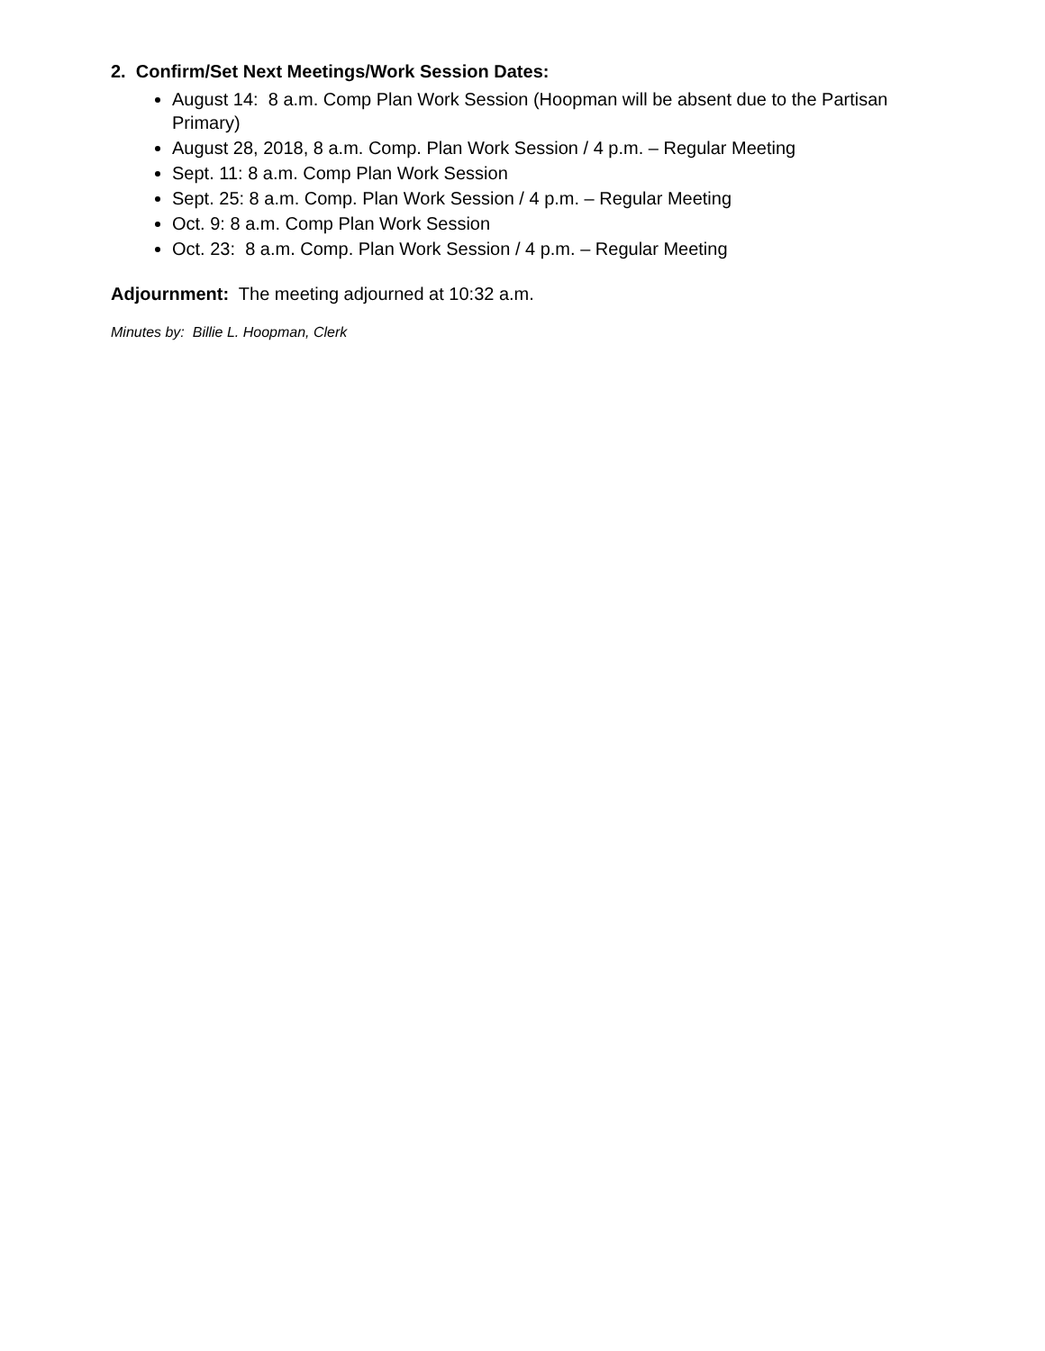2. Confirm/Set Next Meetings/Work Session Dates:
August 14: 8 a.m. Comp Plan Work Session (Hoopman will be absent due to the Partisan Primary)
August 28, 2018, 8 a.m. Comp. Plan Work Session / 4 p.m. – Regular Meeting
Sept. 11: 8 a.m. Comp Plan Work Session
Sept. 25: 8 a.m. Comp. Plan Work Session / 4 p.m. – Regular Meeting
Oct. 9: 8 a.m. Comp Plan Work Session
Oct. 23: 8 a.m. Comp. Plan Work Session / 4 p.m. – Regular Meeting
Adjournment: The meeting adjourned at 10:32 a.m.
Minutes by: Billie L. Hoopman, Clerk